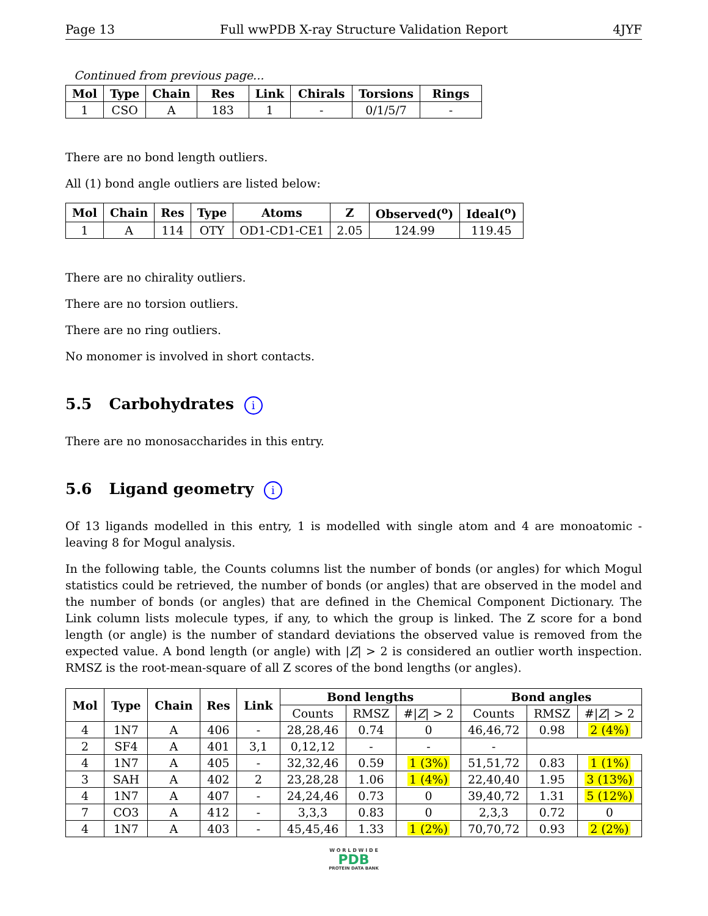Page 13 Full wwPDB X-ray Structure Validation Report 4JYF
Continued from previous page...
| Mol | Type | Chain | Res | Link | Chirals | Torsions | Rings |
| --- | --- | --- | --- | --- | --- | --- | --- |
| 1 | CSO | A | 183 | 1 | - | 0/1/5/7 | - |
There are no bond length outliers.
All (1) bond angle outliers are listed below:
| Mol | Chain | Res | Type | Atoms | Z | Observed(<sup>o</sup>) | Ideal(<sup>o</sup>) |
| --- | --- | --- | --- | --- | --- | --- | --- |
| 1 | A | 114 | OTY | OD1-CD1-CE1 | 2.05 | 124.99 | 119.45 |
There are no chirality outliers.
There are no torsion outliers.
There are no ring outliers.
No monomer is involved in short contacts.
5.5 Carbohydrates i
There are no monosaccharides in this entry.
5.6 Ligand geometry i
Of 13 ligands modelled in this entry, 1 is modelled with single atom and 4 are monoatomic - leaving 8 for Mogul analysis.
In the following table, the Counts columns list the number of bonds (or angles) for which Mogul statistics could be retrieved, the number of bonds (or angles) that are observed in the model and the number of bonds (or angles) that are defined in the Chemical Component Dictionary. The Link column lists molecule types, if any, to which the group is linked. The Z score for a bond length (or angle) is the number of standard deviations the observed value is removed from the expected value. A bond length (or angle) with |Z| > 2 is considered an outlier worth inspection. RMSZ is the root-mean-square of all Z scores of the bond lengths (or angles).
| Mol | Type | Chain | Res | Link | Bond lengths | | | Bond angles | | |
| --- | --- | --- | --- | --- | --- | --- | --- | --- | --- | --- |
| | | | | | Counts | RMSZ | #/ Z / > 2 | Counts | RMSZ | #/ Z / > 2 |
| 4 | 1N7 | A | 406 | - | 28,28,46 | 0.74 | 0 | 46,46,72 | 0.98 | 2 (4%) |
| 2 | SF4 | A | 401 | 3,1 | 0,12,12 | - | - | - | | |
| 4 | 1N7 | A | 405 | - | 32,32,46 | 0.59 | 1 (3%) | 51,51,72 | 0.83 | 1 (1%) |
| 3 | SAH | A | 402 | 2 | 23,28,28 | 1.06 | 1 (4%) | 22,40,40 | 1.95 | 3 (13%) |
| 4 | 1N7 | A | 407 | - | 24,24,46 | 0.73 | 0 | 39,40,72 | 1.31 | 5 (12%) |
| 7 | CO3 | A | 412 | - | 3,3,3 | 0.83 | 0 | 2,3,3 | 0.72 | 0 |
| 4 | 1N7 | A | 403 | - | 45,45,46 | 1.33 | 1 (2%) | 70,70,72 | 0.93 | 2 (2%) |
W O R L D W I D E
PDB
PROTEIN DATA BANK